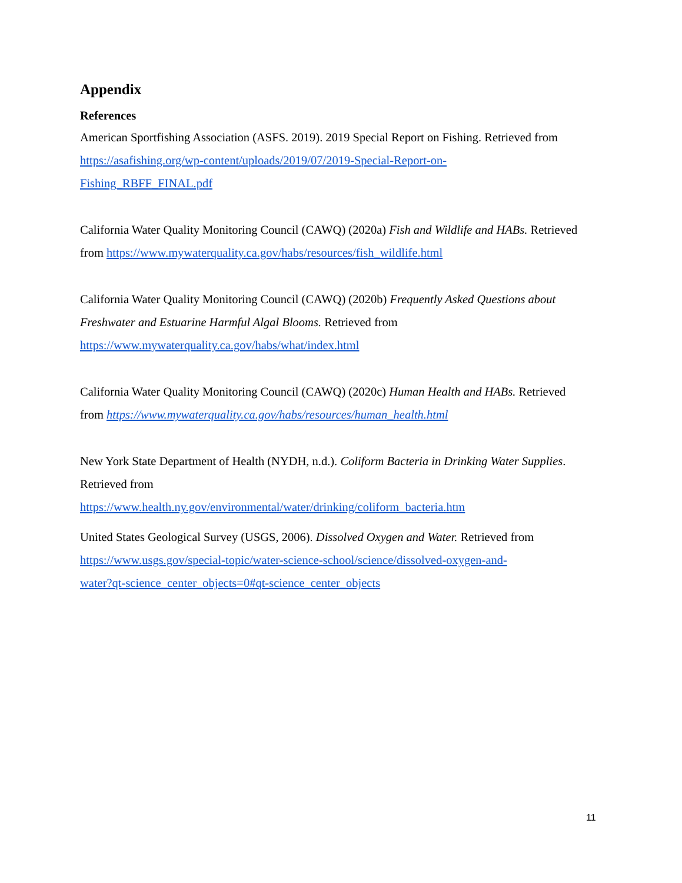Appendix
References
American Sportfishing Association (ASFS. 2019). 2019 Special Report on Fishing. Retrieved from https://asafishing.org/wp-content/uploads/2019/07/2019-Special-Report-on-
Fishing_RBFF_FINAL.pdf
California Water Quality Monitoring Council (CAWQ) (2020a) Fish and Wildlife and HABs. Retrieved from https://www.mywaterquality.ca.gov/habs/resources/fish_wildlife.html
California Water Quality Monitoring Council (CAWQ) (2020b) Frequently Asked Questions about Freshwater and Estuarine Harmful Algal Blooms. Retrieved from
https://www.mywaterquality.ca.gov/habs/what/index.html
California Water Quality Monitoring Council (CAWQ) (2020c) Human Health and HABs. Retrieved from https://www.mywaterquality.ca.gov/habs/resources/human_health.html
New York State Department of Health (NYDH, n.d.). Coliform Bacteria in Drinking Water Supplies. Retrieved from
https://www.health.ny.gov/environmental/water/drinking/coliform_bacteria.htm
United States Geological Survey (USGS, 2006). Dissolved Oxygen and Water. Retrieved from https://www.usgs.gov/special-topic/water-science-school/science/dissolved-oxygen-and-
water?qt-science_center_objects=0#qt-science_center_objects
11